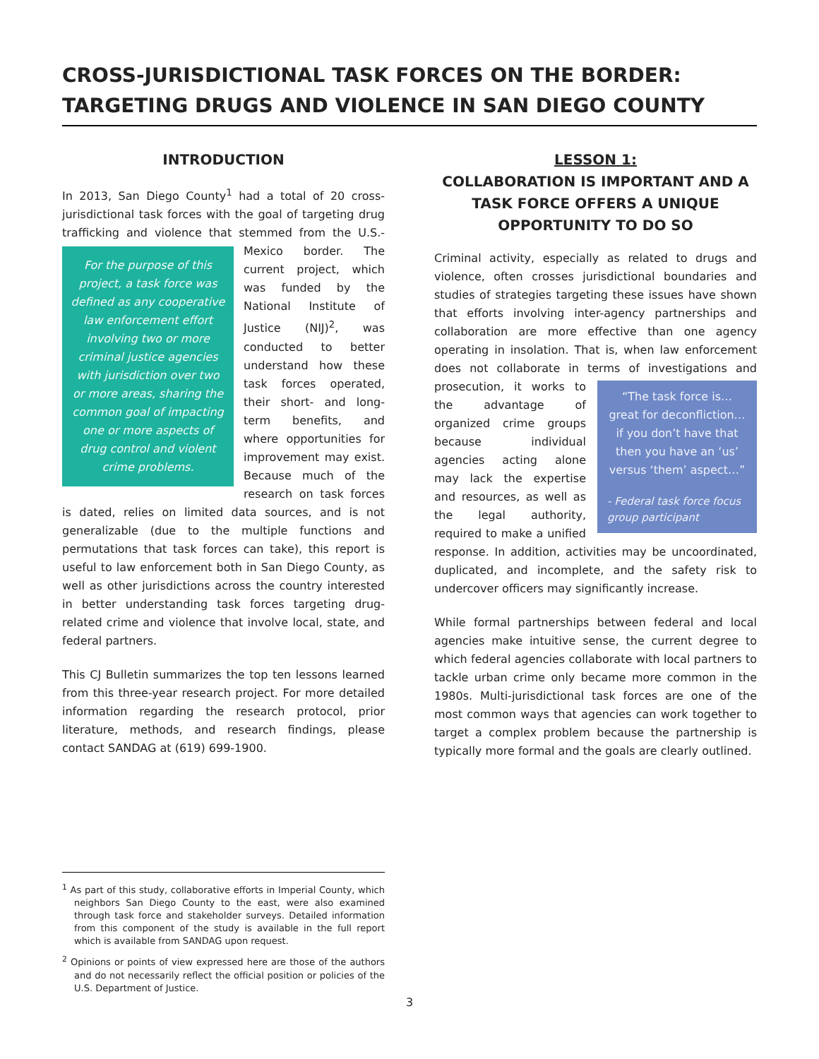CROSS-JURISDICTIONAL TASK FORCES ON THE BORDER: TARGETING DRUGS AND VIOLENCE IN SAN DIEGO COUNTY
INTRODUCTION
In 2013, San Diego County<sup>1</sup> had a total of 20 cross-jurisdictional task forces with the goal of targeting drug trafficking and violence that stemmed from the U.S.- For the purpose of this project, a task force was defined as any cooperative law enforcement effort involving two or more criminal justice agencies with jurisdiction over two or more areas, sharing the common goal of impacting one or more aspects of drug control and violent crime problems. Mexico border. The current project, which was funded by the National Institute of Justice (NIJ)<sup>2</sup>, was conducted to better understand how these task forces operated, their short- and long-term benefits, and where opportunities for improvement may exist. Because much of the research on task forces is dated, relies on limited data sources, and is not generalizable (due to the multiple functions and permutations that task forces can take), this report is useful to law enforcement both in San Diego County, as well as other jurisdictions across the country interested in better understanding task forces targeting drug-related crime and violence that involve local, state, and federal partners.
This CJ Bulletin summarizes the top ten lessons learned from this three-year research project. For more detailed information regarding the research protocol, prior literature, methods, and research findings, please contact SANDAG at (619) 699-1900.
LESSON 1:
COLLABORATION IS IMPORTANT AND A TASK FORCE OFFERS A UNIQUE OPPORTUNITY TO DO SO
Criminal activity, especially as related to drugs and violence, often crosses jurisdictional boundaries and studies of strategies targeting these issues have shown that efforts involving inter-agency partnerships and collaboration are more effective than one agency operating in insolation. That is, when law enforcement does not collaborate in terms of investigations and “The task force is…great for deconfliction…if you don’t have that then you have an ‘us’ versus ‘them’ aspect…”
- Federal task force focus group participant prosecution, it works to the advantage of organized crime groups because individual agencies acting alone may lack the expertise and resources, as well as the legal authority, required to make a unified response. In addition, activities may be uncoordinated, duplicated, and incomplete, and the safety risk to undercover officers may significantly increase.
While formal partnerships between federal and local agencies make intuitive sense, the current degree to which federal agencies collaborate with local partners to tackle urban crime only became more common in the 1980s. Multi-jurisdictional task forces are one of the most common ways that agencies can work together to target a complex problem because the partnership is typically more formal and the goals are clearly outlined.
<sup>1</sup> As part of this study, collaborative efforts in Imperial County, which neighbors San Diego County to the east, were also examined through task force and stakeholder surveys. Detailed information from this component of the study is available in the full report which is available from SANDAG upon request.
<sup>2</sup> Opinions or points of view expressed here are those of the authors and do not necessarily reflect the official position or policies of the U.S. Department of Justice.
3